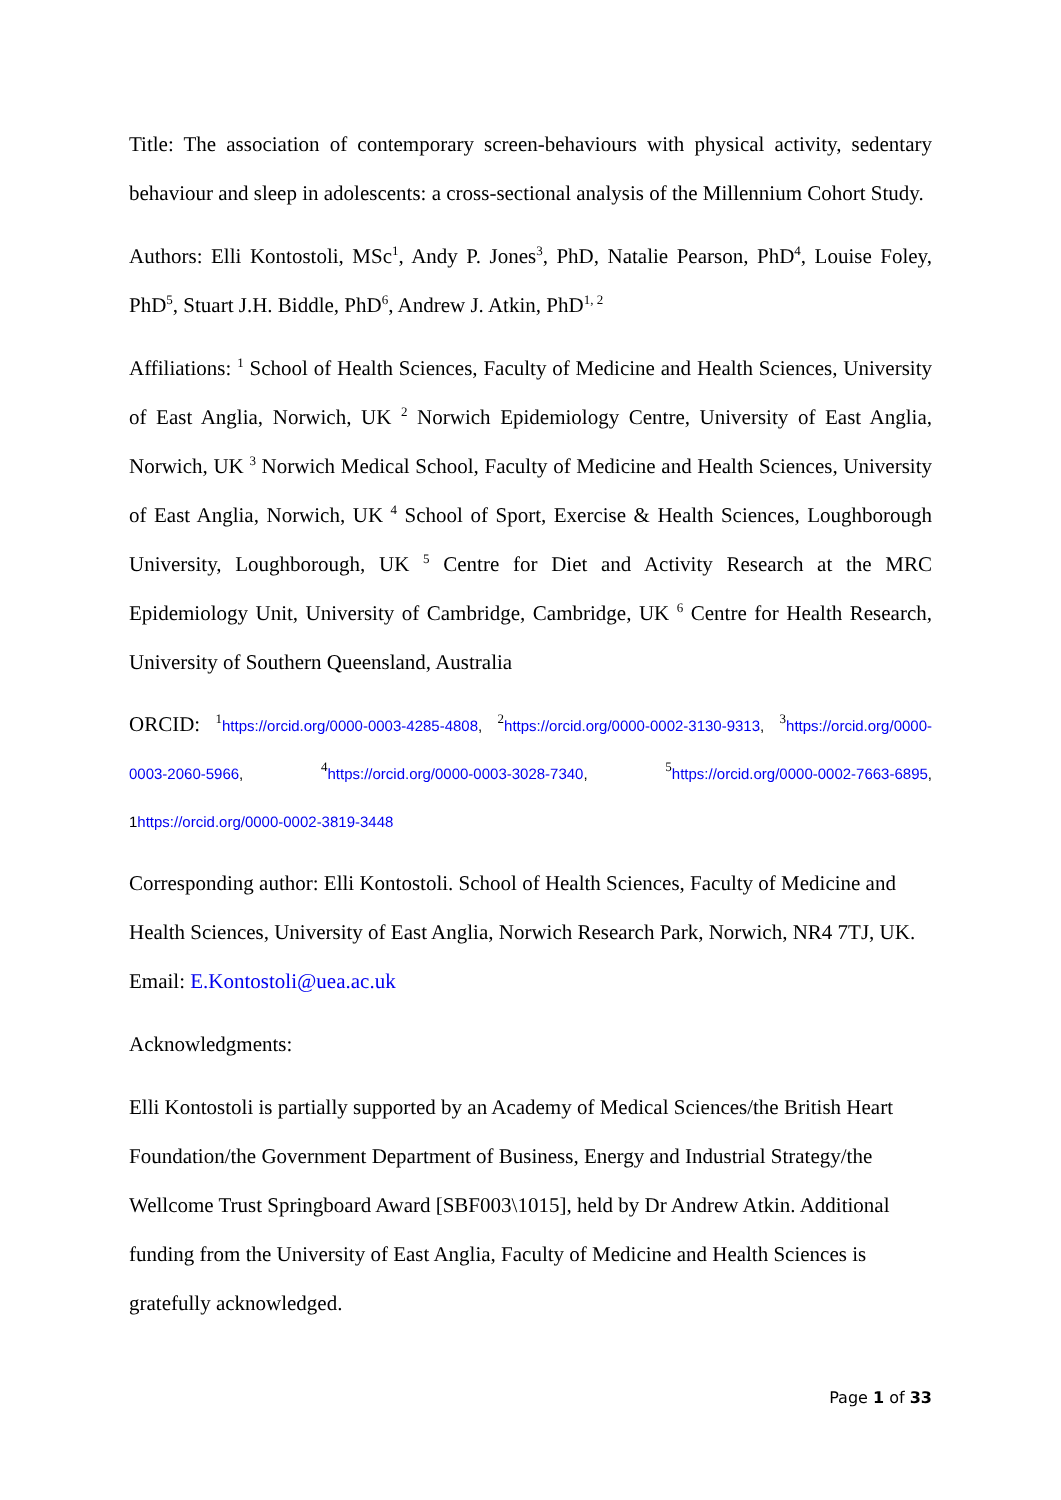Title: The association of contemporary screen-behaviours with physical activity, sedentary behaviour and sleep in adolescents: a cross-sectional analysis of the Millennium Cohort Study.
Authors: Elli Kontostoli, MSc<sup>1</sup>, Andy P. Jones<sup>3</sup>, PhD, Natalie Pearson, PhD<sup>4</sup>, Louise Foley, PhD<sup>5</sup>, Stuart J.H. Biddle, PhD<sup>6</sup>, Andrew J. Atkin, PhD<sup>1, 2</sup>
Affiliations: <sup>1</sup> School of Health Sciences, Faculty of Medicine and Health Sciences, University of East Anglia, Norwich, UK <sup>2</sup> Norwich Epidemiology Centre, University of East Anglia, Norwich, UK <sup>3</sup> Norwich Medical School, Faculty of Medicine and Health Sciences, University of East Anglia, Norwich, UK <sup>4</sup> School of Sport, Exercise & Health Sciences, Loughborough University, Loughborough, UK <sup>5</sup> Centre for Diet and Activity Research at the MRC Epidemiology Unit, University of Cambridge, Cambridge, UK <sup>6</sup> Centre for Health Research, University of Southern Queensland, Australia
ORCID: <sup>1</sup>https://orcid.org/0000-0003-4285-4808, <sup>2</sup>https://orcid.org/0000-0002-3130-9313, <sup>3</sup>https://orcid.org/0000-0003-2060-5966, <sup>4</sup>https://orcid.org/0000-0003-3028-7340, <sup>5</sup>https://orcid.org/0000-0002-7663-6895, 1 https://orcid.org/0000-0002-3819-3448
Corresponding author: Elli Kontostoli. School of Health Sciences, Faculty of Medicine and Health Sciences, University of East Anglia, Norwich Research Park, Norwich, NR4 7TJ, UK. Email: E.Kontostoli@uea.ac.uk
Acknowledgments:
Elli Kontostoli is partially supported by an Academy of Medical Sciences/the British Heart Foundation/the Government Department of Business, Energy and Industrial Strategy/the Wellcome Trust Springboard Award [SBF003\1015], held by Dr Andrew Atkin. Additional funding from the University of East Anglia, Faculty of Medicine and Health Sciences is gratefully acknowledged.
Page 1 of 33